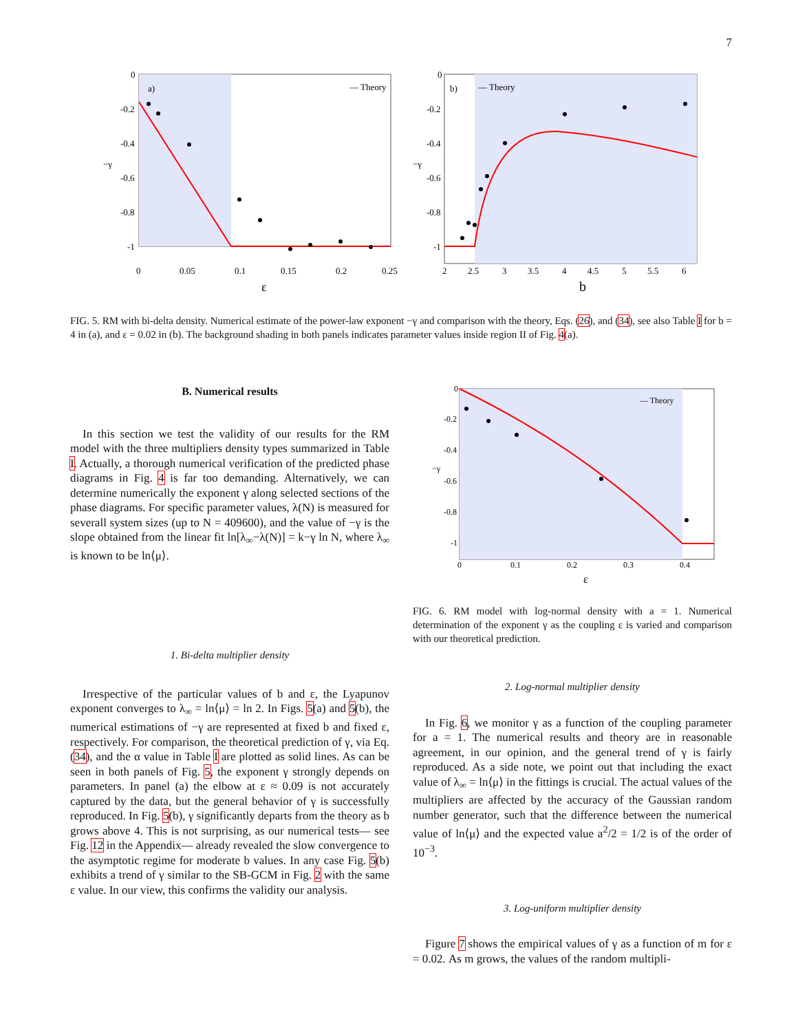7
a)
— Theory
−γ
0
-0.2
-0.4
-0.6
-0.8
-1
0
0.05
0.1
0.15
0.2
0.25
ε
b)
— Theory
−γ
0
-0.2
-0.4
-0.6
-0.8
-1
2
2.5
3
3.5
4
4.5
5
5.5
6
b
FIG. 5. RM with bi-delta density. Numerical estimate of the power-law exponent −γ and comparison with the theory, Eqs. (26), and (34), see also Table I for b = 4 in (a), and ε = 0.02 in (b). The background shading in both panels indicates parameter values inside region II of Fig. 4(a).
B. Numerical results
In this section we test the validity of our results for the RM model with the three multipliers density types summarized in Table I. Actually, a thorough numerical verification of the predicted phase diagrams in Fig. 4 is far too demanding. Alternatively, we can determine numerically the exponent γ along selected sections of the phase diagrams. For specific parameter values, λ(N) is measured for severall system sizes (up to N = 409600), and the value of −γ is the slope obtained from the linear fit ln[λ<sub>∞</sub>−λ(N)] = k−γ ln N, where λ<sub>∞</sub> is known to be ln⟨μ⟩.
1. Bi-delta multiplier density
Irrespective of the particular values of b and ε, the Lyapunov exponent converges to λ<sub>∞</sub> = ln⟨μ⟩ = ln 2. In Figs. 5(a) and 5(b), the numerical estimations of −γ are represented at fixed b and fixed ε, respectively. For comparison, the theoretical prediction of γ, via Eq. (34), and the α value in Table I are plotted as solid lines. As can be seen in both panels of Fig. 5, the exponent γ strongly depends on parameters. In panel (a) the elbow at ε ≈ 0.09 is not accurately captured by the data, but the general behavior of γ is successfully reproduced. In Fig. 5(b), γ significantly departs from the theory as b grows above 4. This is not surprising, as our numerical tests— see Fig. 12 in the Appendix— already revealed the slow convergence to the asymptotic regime for moderate b values. In any case Fig. 5(b) exhibits a trend of γ similar to the SB-GCM in Fig. 2 with the same ε value. In our view, this confirms the validity our analysis.
— Theory
−γ
0
-0.2
-0.4
-0.6
-0.8
-1
0
0.1
0.2
0.3
0.4
ε
FIG. 6. RM model with log-normal density with a = 1. Numerical determination of the exponent γ as the coupling ε is varied and comparison with our theoretical prediction.
2. Log-normal multiplier density
In Fig. 6, we monitor γ as a function of the coupling parameter for a = 1. The numerical results and theory are in reasonable agreement, in our opinion, and the general trend of γ is fairly reproduced. As a side note, we point out that including the exact value of λ<sub>∞</sub> = ln⟨μ⟩ in the fittings is crucial. The actual values of the multipliers are affected by the accuracy of the Gaussian random number generator, such that the difference between the numerical value of ln⟨μ⟩ and the expected value a<sup>2</sup>/2 = 1/2 is of the order of 10<sup>−3</sup>.
3. Log-uniform multiplier density
Figure 7 shows the empirical values of γ as a function of m for ε = 0.02. As m grows, the values of the random multipli-